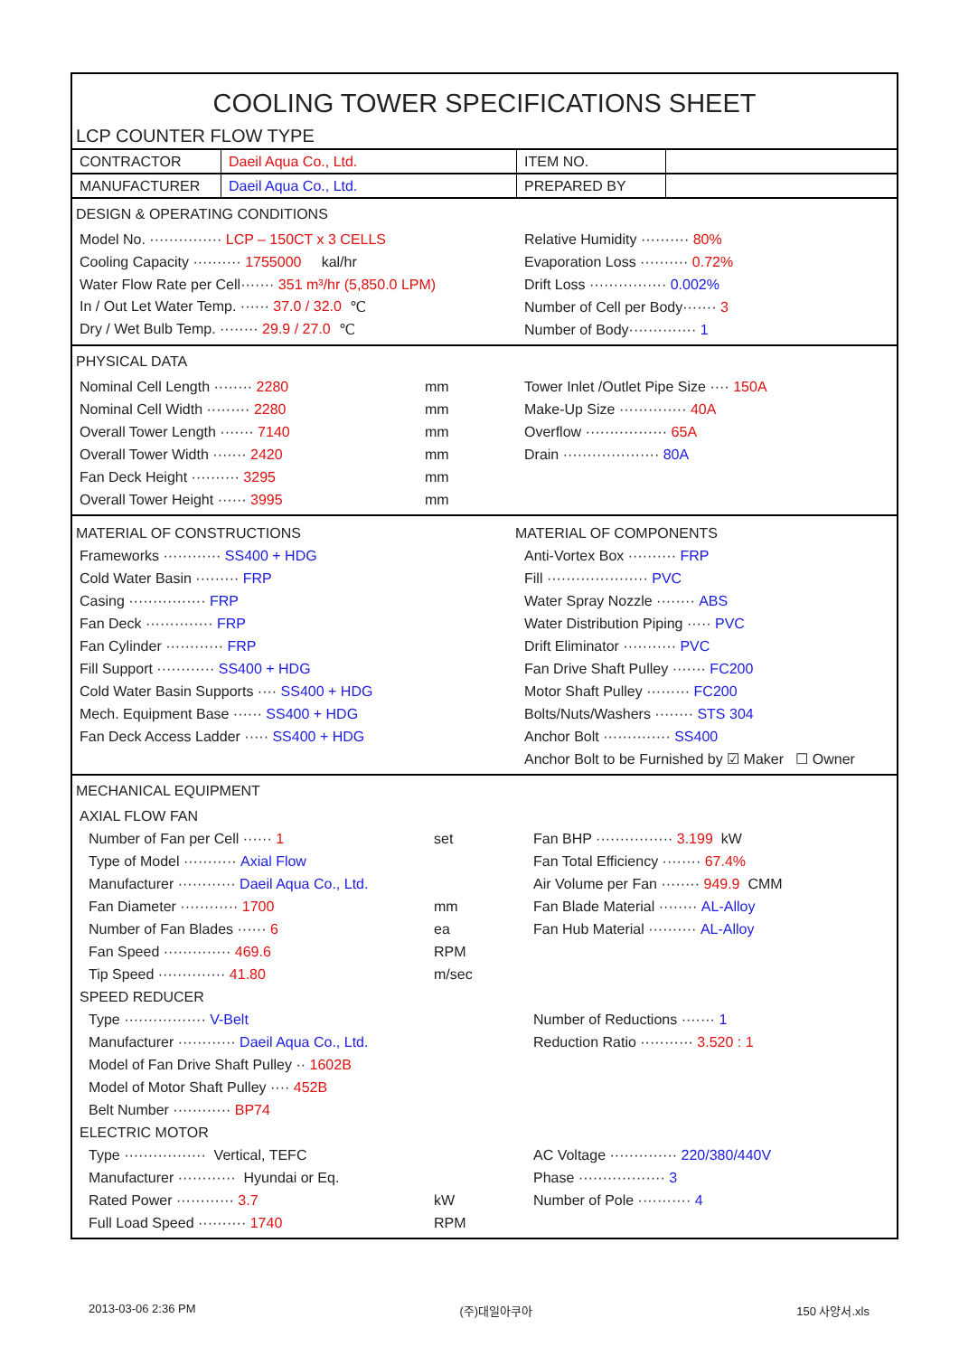COOLING TOWER SPECIFICATIONS SHEET
LCP COUNTER FLOW TYPE
| CONTRACTOR | Daeil Aqua Co., Ltd. | ITEM NO. | |
| MANUFACTURER | Daeil Aqua Co., Ltd. | PREPARED BY | |
DESIGN & OPERATING CONDITIONS
Model No. ··············· LCP – 150CT x 3 CELLS
Relative Humidity ·········· 80%
Cooling Capacity ·········· 1755000 kal/hr
Evaporation Loss ·········· 0.72%
Water Flow Rate per Cell······· 351 m³/hr (5,850.0 LPM)
Drift Loss ················ 0.002%
In / Out Let Water Temp. ······ 37.0 / 32.0 ℃
Number of Cell per Body······· 3
Dry / Wet Bulb Temp. ········ 29.9 / 27.0 ℃
Number of Body·············· 1
PHYSICAL DATA
Nominal Cell Length ········ 2280 mm
Tower Inlet /Outlet Pipe Size ···· 150A
Nominal Cell Width ········· 2280 mm
Make-Up Size ·············· 40A
Overall Tower Length ······· 7140 mm
Overflow ················· 65A
Overall Tower Width ······· 2420 mm
Drain ···················· 80A
Fan Deck Height ·········· 3295 mm
Overall Tower Height ······ 3995 mm
MATERIAL OF CONSTRUCTIONS MATERIAL OF COMPONENTS
Frameworks ············ SS400 + HDG
Anti-Vortex Box ·········· FRP
Cold Water Basin ········· FRP
Fill ····················· PVC
Casing ················ FRP
Water Spray Nozzle ········ ABS
Fan Deck ·············· FRP
Water Distribution Piping ····· PVC
Fan Cylinder ············ FRP
Drift Eliminator ··········· PVC
Fill Support ············ SS400 + HDG
Fan Drive Shaft Pulley ······· FC200
Cold Water Basin Supports ···· SS400 + HDG
Motor Shaft Pulley ········· FC200
Mech. Equipment Base ······ SS400 + HDG
Bolts/Nuts/Washers ········ STS 304
Fan Deck Access Ladder ····· SS400 + HDG
Anchor Bolt ·············· SS400
Anchor Bolt to be Furnished by ☑ Maker ☐ Owner
MECHANICAL EQUIPMENT
AXIAL FLOW FAN
Number of Fan per Cell ······ 1 set
Fan BHP ················ 3.199 kW
Type of Model ··········· Axial Flow
Fan Total Efficiency ········ 67.4%
Manufacturer ············ Daeil Aqua Co., Ltd.
Air Volume per Fan ········ 949.9 CMM
Fan Diameter ············ 1700 mm
Fan Blade Material ········ AL-Alloy
Number of Fan Blades ······ 6 ea
Fan Hub Material ·········· AL-Alloy
Fan Speed ·············· 469.6 RPM
Tip Speed ·············· 41.80 m/sec
SPEED REDUCER
Type ················· V-Belt
Number of Reductions ······· 1
Manufacturer ············ Daeil Aqua Co., Ltd.
Reduction Ratio ··········· 3.520 : 1
Model of Fan Drive Shaft Pulley ·· 1602B
Model of Motor Shaft Pulley ···· 452B
Belt Number ············ BP74
ELECTRIC MOTOR
Type ················· Vertical, TEFC
AC Voltage ·············· 220/380/440V
Manufacturer ············ Hyundai or Eq. Phase ·················· 3
Rated Power ············ 3.7 kW Number of Pole ··········· 4
Full Load Speed ·········· 1740 RPM
2013-03-06 2:36 PM (주)대일아쿠아 150 사양서.xls